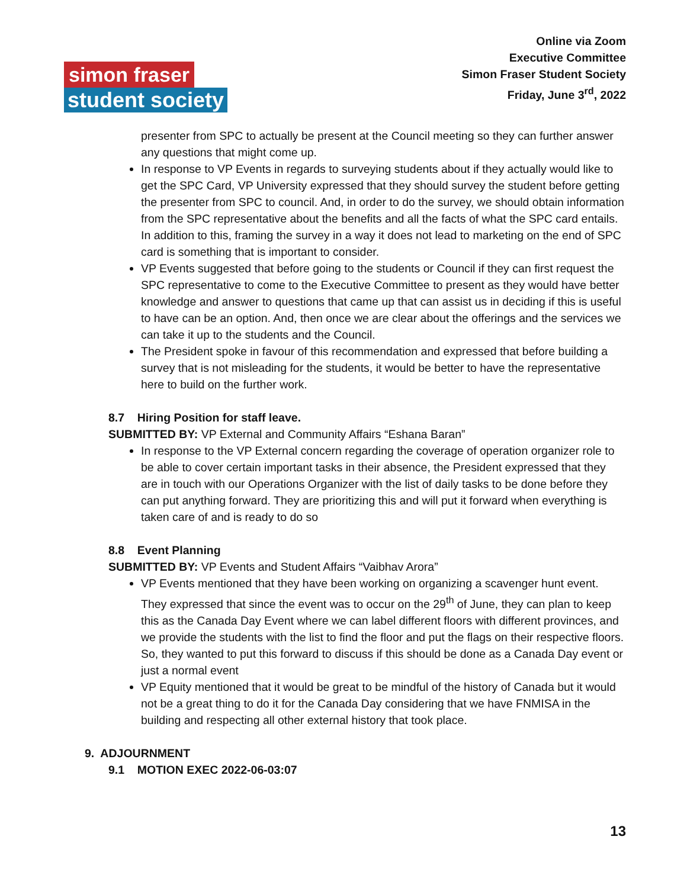simon fraser
student society
Online via Zoom
Executive Committee
Simon Fraser Student Society
Friday, June 3<sup>rd</sup>, 2022
presenter from SPC to actually be present at the Council meeting so they can further answer any questions that might come up.
In response to VP Events in regards to surveying students about if they actually would like to get the SPC Card, VP University expressed that they should survey the student before getting the presenter from SPC to council. And, in order to do the survey, we should obtain information from the SPC representative about the benefits and all the facts of what the SPC card entails. In addition to this, framing the survey in a way it does not lead to marketing on the end of SPC card is something that is important to consider.
VP Events suggested that before going to the students or Council if they can first request the SPC representative to come to the Executive Committee to present as they would have better knowledge and answer to questions that came up that can assist us in deciding if this is useful to have can be an option. And, then once we are clear about the offerings and the services we can take it up to the students and the Council.
The President spoke in favour of this recommendation and expressed that before building a survey that is not misleading for the students, it would be better to have the representative here to build on the further work.
8.7 Hiring Position for staff leave.
SUBMITTED BY: VP External and Community Affairs “Eshana Baran”
In response to the VP External concern regarding the coverage of operation organizer role to be able to cover certain important tasks in their absence, the President expressed that they are in touch with our Operations Organizer with the list of daily tasks to be done before they can put anything forward. They are prioritizing this and will put it forward when everything is taken care of and is ready to do so
8.8 Event Planning
SUBMITTED BY: VP Events and Student Affairs “Vaibhav Arora”
VP Events mentioned that they have been working on organizing a scavenger hunt event. They expressed that since the event was to occur on the 29<sup>th</sup> of June, they can plan to keep this as the Canada Day Event where we can label different floors with different provinces, and we provide the students with the list to find the floor and put the flags on their respective floors. So, they wanted to put this forward to discuss if this should be done as a Canada Day event or just a normal event
VP Equity mentioned that it would be great to be mindful of the history of Canada but it would not be a great thing to do it for the Canada Day considering that we have FNMISA in the building and respecting all other external history that took place.
9. ADJOURNMENT
9.1 MOTION EXEC 2022-06-03:07
13